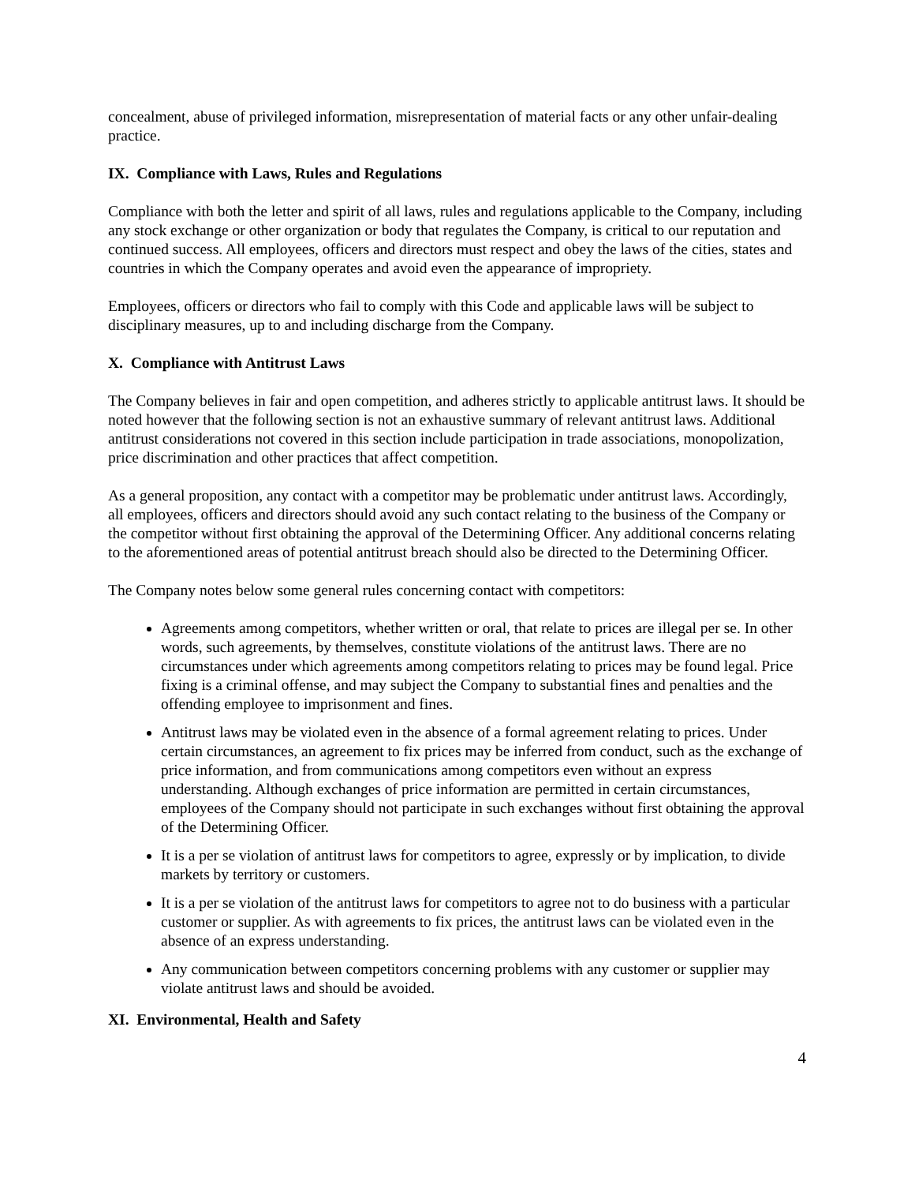concealment, abuse of privileged information, misrepresentation of material facts or any other unfair-dealing practice.
IX. Compliance with Laws, Rules and Regulations
Compliance with both the letter and spirit of all laws, rules and regulations applicable to the Company, including any stock exchange or other organization or body that regulates the Company, is critical to our reputation and continued success. All employees, officers and directors must respect and obey the laws of the cities, states and countries in which the Company operates and avoid even the appearance of impropriety.
Employees, officers or directors who fail to comply with this Code and applicable laws will be subject to disciplinary measures, up to and including discharge from the Company.
X. Compliance with Antitrust Laws
The Company believes in fair and open competition, and adheres strictly to applicable antitrust laws. It should be noted however that the following section is not an exhaustive summary of relevant antitrust laws. Additional antitrust considerations not covered in this section include participation in trade associations, monopolization, price discrimination and other practices that affect competition.
As a general proposition, any contact with a competitor may be problematic under antitrust laws. Accordingly, all employees, officers and directors should avoid any such contact relating to the business of the Company or the competitor without first obtaining the approval of the Determining Officer. Any additional concerns relating to the aforementioned areas of potential antitrust breach should also be directed to the Determining Officer.
The Company notes below some general rules concerning contact with competitors:
Agreements among competitors, whether written or oral, that relate to prices are illegal per se. In other words, such agreements, by themselves, constitute violations of the antitrust laws. There are no circumstances under which agreements among competitors relating to prices may be found legal. Price fixing is a criminal offense, and may subject the Company to substantial fines and penalties and the offending employee to imprisonment and fines.
Antitrust laws may be violated even in the absence of a formal agreement relating to prices. Under certain circumstances, an agreement to fix prices may be inferred from conduct, such as the exchange of price information, and from communications among competitors even without an express understanding. Although exchanges of price information are permitted in certain circumstances, employees of the Company should not participate in such exchanges without first obtaining the approval of the Determining Officer.
It is a per se violation of antitrust laws for competitors to agree, expressly or by implication, to divide markets by territory or customers.
It is a per se violation of the antitrust laws for competitors to agree not to do business with a particular customer or supplier. As with agreements to fix prices, the antitrust laws can be violated even in the absence of an express understanding.
Any communication between competitors concerning problems with any customer or supplier may violate antitrust laws and should be avoided.
XI. Environmental, Health and Safety
4